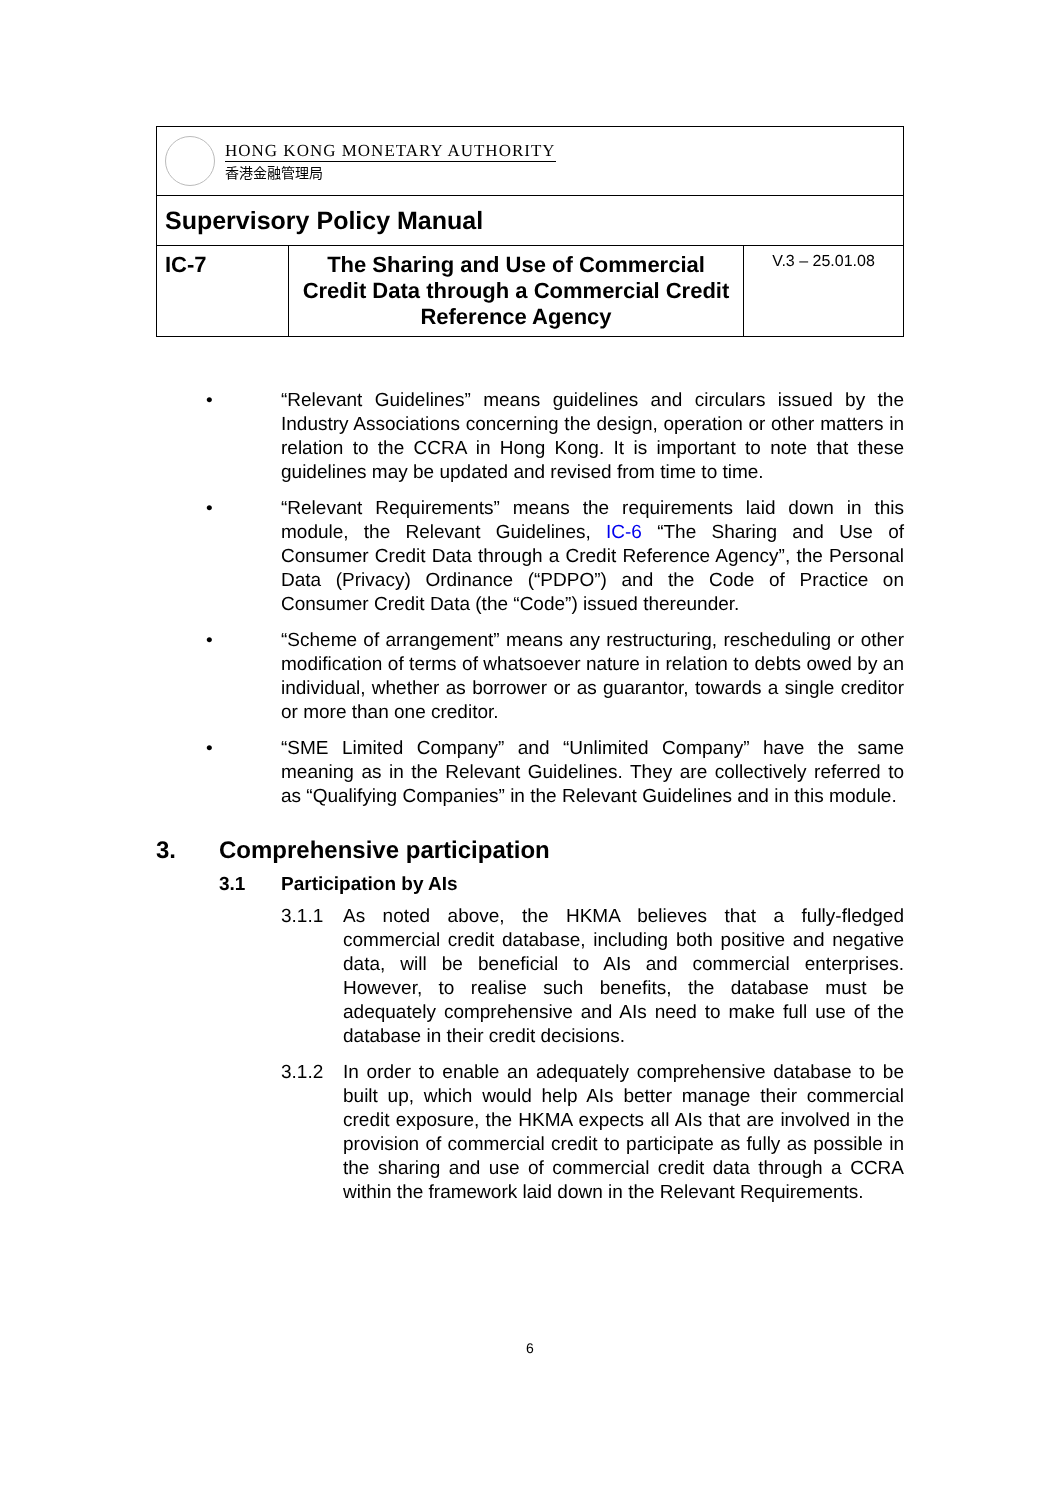| HONG KONG MONETARY AUTHORITY 香港金融管理局 | | |
| Supervisory Policy Manual | | |
| IC-7 | The Sharing and Use of Commercial Credit Data through a Commercial Credit Reference Agency | V.3 – 25.01.08 |
• “Relevant Guidelines” means guidelines and circulars issued by the Industry Associations concerning the design, operation or other matters in relation to the CCRA in Hong Kong. It is important to note that these guidelines may be updated and revised from time to time.
• “Relevant Requirements” means the requirements laid down in this module, the Relevant Guidelines, IC-6 “The Sharing and Use of Consumer Credit Data through a Credit Reference Agency”, the Personal Data (Privacy) Ordinance (“PDPO”) and the Code of Practice on Consumer Credit Data (the “Code”) issued thereunder.
• “Scheme of arrangement” means any restructuring, rescheduling or other modification of terms of whatsoever nature in relation to debts owed by an individual, whether as borrower or as guarantor, towards a single creditor or more than one creditor.
• “SME Limited Company” and “Unlimited Company” have the same meaning as in the Relevant Guidelines. They are collectively referred to as “Qualifying Companies” in the Relevant Guidelines and in this module.
3. Comprehensive participation
3.1 Participation by AIs
3.1.1 As noted above, the HKMA believes that a fully-fledged commercial credit database, including both positive and negative data, will be beneficial to AIs and commercial enterprises. However, to realise such benefits, the database must be adequately comprehensive and AIs need to make full use of the database in their credit decisions.
3.1.2 In order to enable an adequately comprehensive database to be built up, which would help AIs better manage their commercial credit exposure, the HKMA expects all AIs that are involved in the provision of commercial credit to participate as fully as possible in the sharing and use of commercial credit data through a CCRA within the framework laid down in the Relevant Requirements.
6